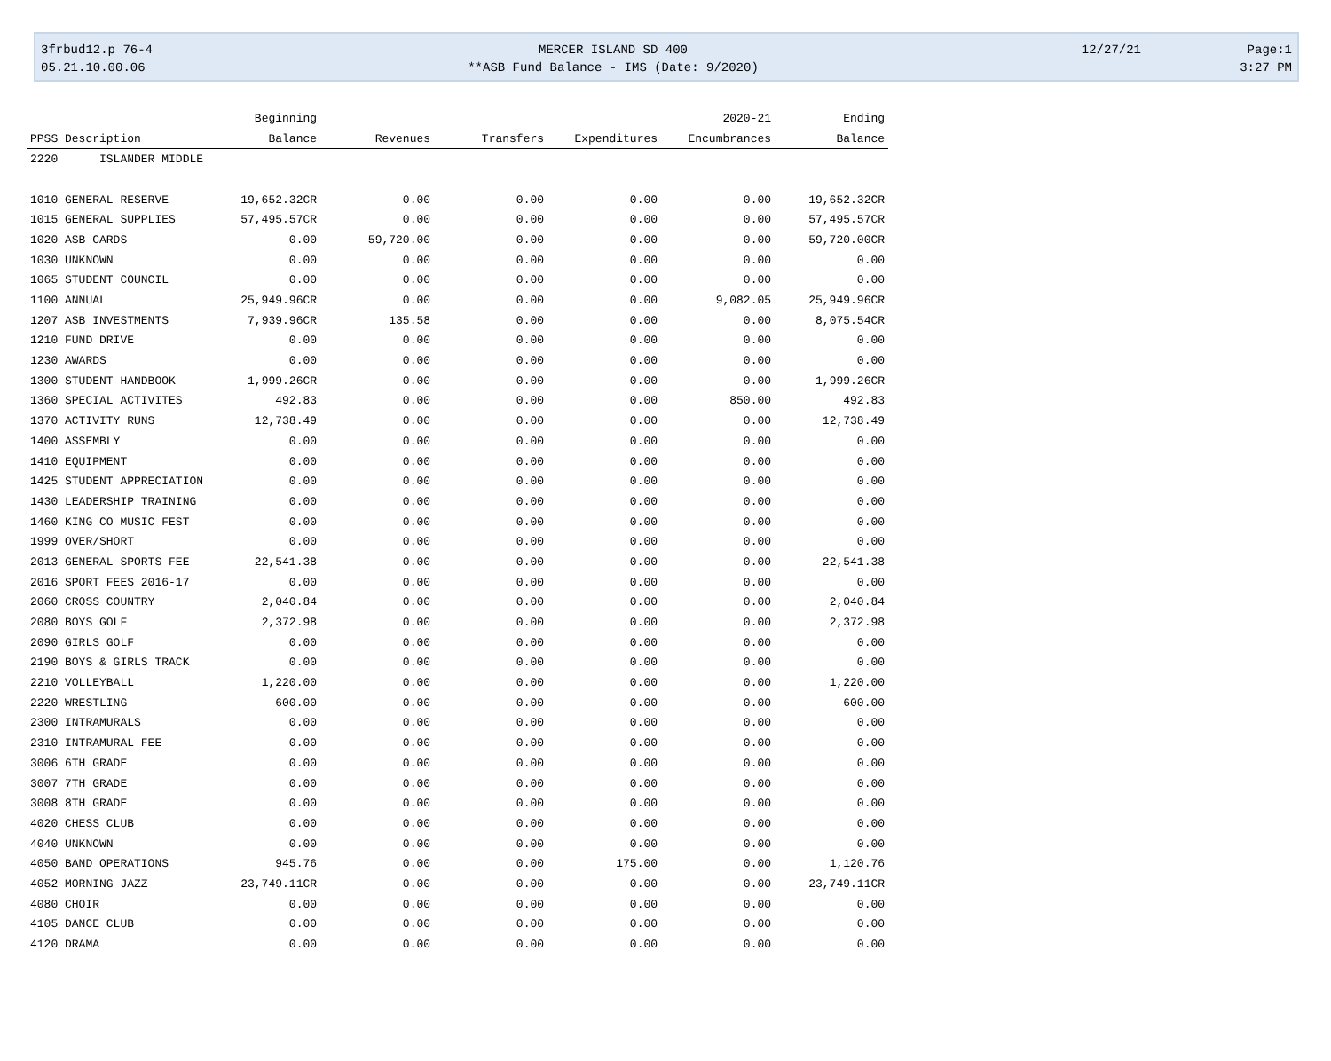3frbud12.p 76-4
05.21.10.00.06
MERCER ISLAND SD 400
**ASB Fund Balance - IMS (Date: 9/2020)
12/27/21
Page:1
3:27 PM
| | | Beginning | | | | 2020-21 | Ending |
| --- | --- | --- | --- | --- | --- | --- | --- |
| PPSS Description | | Balance | Revenues | Transfers | Expenditures | Encumbrances | Balance |
| 2220 | ISLANDER MIDDLE | | | | | | |
| 1010 GENERAL RESERVE | | 19,652.32CR | 0.00 | 0.00 | 0.00 | 0.00 | 19,652.32CR |
| 1015 GENERAL SUPPLIES | | 57,495.57CR | 0.00 | 0.00 | 0.00 | 0.00 | 57,495.57CR |
| 1020 ASB CARDS | | 0.00 | 59,720.00 | 0.00 | 0.00 | 0.00 | 59,720.00CR |
| 1030 UNKNOWN | | 0.00 | 0.00 | 0.00 | 0.00 | 0.00 | 0.00 |
| 1065 STUDENT COUNCIL | | 0.00 | 0.00 | 0.00 | 0.00 | 0.00 | 0.00 |
| 1100 ANNUAL | | 25,949.96CR | 0.00 | 0.00 | 0.00 | 9,082.05 | 25,949.96CR |
| 1207 ASB INVESTMENTS | | 7,939.96CR | 135.58 | 0.00 | 0.00 | 0.00 | 8,075.54CR |
| 1210 FUND DRIVE | | 0.00 | 0.00 | 0.00 | 0.00 | 0.00 | 0.00 |
| 1230 AWARDS | | 0.00 | 0.00 | 0.00 | 0.00 | 0.00 | 0.00 |
| 1300 STUDENT HANDBOOK | | 1,999.26CR | 0.00 | 0.00 | 0.00 | 0.00 | 1,999.26CR |
| 1360 SPECIAL ACTIVITES | | 492.83 | 0.00 | 0.00 | 0.00 | 850.00 | 492.83 |
| 1370 ACTIVITY RUNS | | 12,738.49 | 0.00 | 0.00 | 0.00 | 0.00 | 12,738.49 |
| 1400 ASSEMBLY | | 0.00 | 0.00 | 0.00 | 0.00 | 0.00 | 0.00 |
| 1410 EQUIPMENT | | 0.00 | 0.00 | 0.00 | 0.00 | 0.00 | 0.00 |
| 1425 STUDENT APPRECIATION | | 0.00 | 0.00 | 0.00 | 0.00 | 0.00 | 0.00 |
| 1430 LEADERSHIP TRAINING | | 0.00 | 0.00 | 0.00 | 0.00 | 0.00 | 0.00 |
| 1460 KING CO MUSIC FEST | | 0.00 | 0.00 | 0.00 | 0.00 | 0.00 | 0.00 |
| 1999 OVER/SHORT | | 0.00 | 0.00 | 0.00 | 0.00 | 0.00 | 0.00 |
| 2013 GENERAL SPORTS FEE | | 22,541.38 | 0.00 | 0.00 | 0.00 | 0.00 | 22,541.38 |
| 2016 SPORT FEES 2016-17 | | 0.00 | 0.00 | 0.00 | 0.00 | 0.00 | 0.00 |
| 2060 CROSS COUNTRY | | 2,040.84 | 0.00 | 0.00 | 0.00 | 0.00 | 2,040.84 |
| 2080 BOYS GOLF | | 2,372.98 | 0.00 | 0.00 | 0.00 | 0.00 | 2,372.98 |
| 2090 GIRLS GOLF | | 0.00 | 0.00 | 0.00 | 0.00 | 0.00 | 0.00 |
| 2190 BOYS & GIRLS TRACK | | 0.00 | 0.00 | 0.00 | 0.00 | 0.00 | 0.00 |
| 2210 VOLLEYBALL | | 1,220.00 | 0.00 | 0.00 | 0.00 | 0.00 | 1,220.00 |
| 2220 WRESTLING | | 600.00 | 0.00 | 0.00 | 0.00 | 0.00 | 600.00 |
| 2300 INTRAMURALS | | 0.00 | 0.00 | 0.00 | 0.00 | 0.00 | 0.00 |
| 2310 INTRAMURAL FEE | | 0.00 | 0.00 | 0.00 | 0.00 | 0.00 | 0.00 |
| 3006 6TH GRADE | | 0.00 | 0.00 | 0.00 | 0.00 | 0.00 | 0.00 |
| 3007 7TH GRADE | | 0.00 | 0.00 | 0.00 | 0.00 | 0.00 | 0.00 |
| 3008 8TH GRADE | | 0.00 | 0.00 | 0.00 | 0.00 | 0.00 | 0.00 |
| 4020 CHESS CLUB | | 0.00 | 0.00 | 0.00 | 0.00 | 0.00 | 0.00 |
| 4040 UNKNOWN | | 0.00 | 0.00 | 0.00 | 0.00 | 0.00 | 0.00 |
| 4050 BAND OPERATIONS | | 945.76 | 0.00 | 0.00 | 175.00 | 0.00 | 1,120.76 |
| 4052 MORNING JAZZ | | 23,749.11CR | 0.00 | 0.00 | 0.00 | 0.00 | 23,749.11CR |
| 4080 CHOIR | | 0.00 | 0.00 | 0.00 | 0.00 | 0.00 | 0.00 |
| 4105 DANCE CLUB | | 0.00 | 0.00 | 0.00 | 0.00 | 0.00 | 0.00 |
| 4120 DRAMA | | 0.00 | 0.00 | 0.00 | 0.00 | 0.00 | 0.00 |